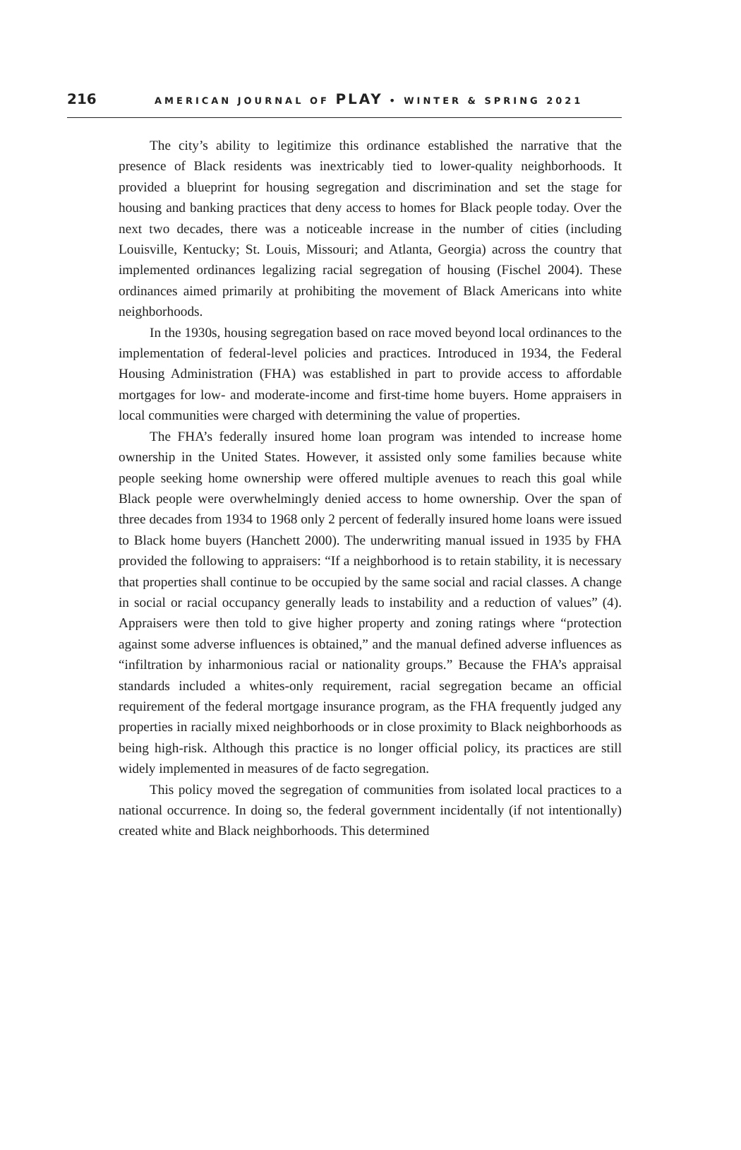216 AMERICAN JOURNAL OF PLAY • WINTER & SPRING 2021
The city’s ability to legitimize this ordinance established the narrative that the presence of Black residents was inextricably tied to lower-quality neighborhoods. It provided a blueprint for housing segregation and discrimination and set the stage for housing and banking practices that deny access to homes for Black people today. Over the next two decades, there was a noticeable increase in the number of cities (including Louisville, Kentucky; St. Louis, Missouri; and Atlanta, Georgia) across the country that implemented ordinances legalizing racial segregation of housing (Fischel 2004). These ordinances aimed primarily at prohibiting the movement of Black Americans into white neighborhoods.
In the 1930s, housing segregation based on race moved beyond local ordinances to the implementation of federal-level policies and practices. Introduced in 1934, the Federal Housing Administration (FHA) was established in part to provide access to affordable mortgages for low- and moderate-income and first-time home buyers. Home appraisers in local communities were charged with determining the value of properties.
The FHA’s federally insured home loan program was intended to increase home ownership in the United States. However, it assisted only some families because white people seeking home ownership were offered multiple avenues to reach this goal while Black people were overwhelmingly denied access to home ownership. Over the span of three decades from 1934 to 1968 only 2 percent of federally insured home loans were issued to Black home buyers (Hanchett 2000). The underwriting manual issued in 1935 by FHA provided the following to appraisers: “If a neighborhood is to retain stability, it is necessary that properties shall continue to be occupied by the same social and racial classes. A change in social or racial occupancy generally leads to instability and a reduction of values” (4). Appraisers were then told to give higher property and zoning ratings where “protection against some adverse influences is obtained,” and the manual defined adverse influences as “infiltration by inharmonious racial or nationality groups.” Because the FHA’s appraisal standards included a whites-only requirement, racial segregation became an official requirement of the federal mortgage insurance program, as the FHA frequently judged any properties in racially mixed neighborhoods or in close proximity to Black neighborhoods as being high-risk. Although this practice is no longer official policy, its practices are still widely implemented in measures of de facto segregation.
This policy moved the segregation of communities from isolated local practices to a national occurrence. In doing so, the federal government incidentally (if not intentionally) created white and Black neighborhoods. This determined